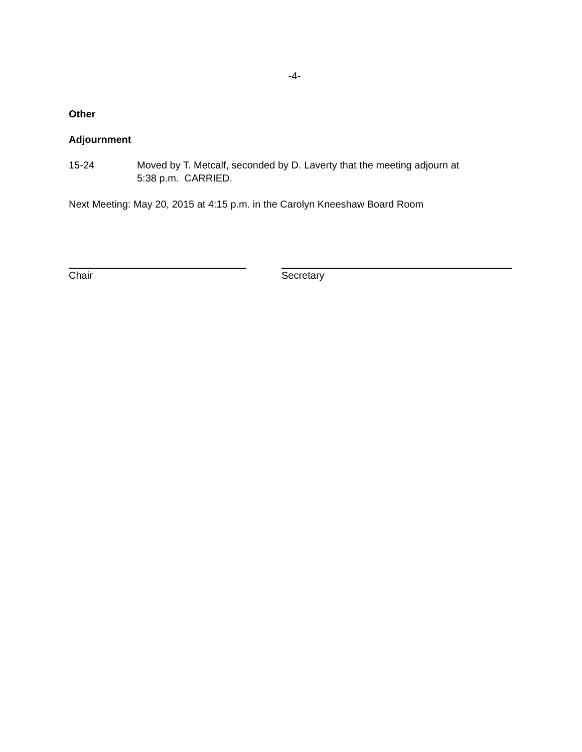-4-
Other
Adjournment
15-24 Moved by T. Metcalf, seconded by D. Laverty that the meeting adjourn at
5:38 p.m. CARRIED.
Next Meeting: May 20, 2015 at 4:15 p.m. in the Carolyn Kneeshaw Board Room
Chair Secretary